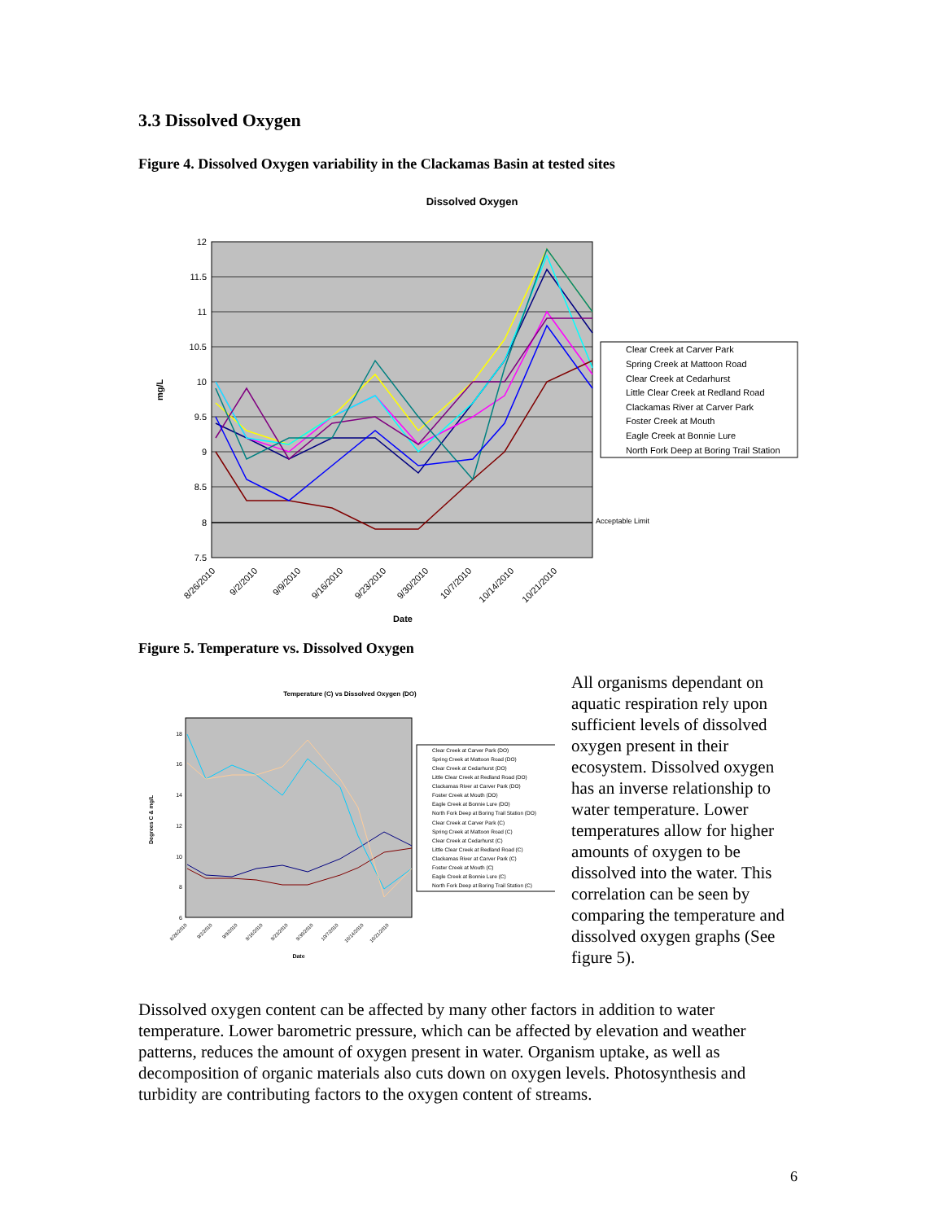3.3 Dissolved Oxygen
Figure 4. Dissolved Oxygen variability in the Clackamas Basin at tested sites
Dissolved Oxygen
12
11.5
11
10.5
10
9.5
9
8.5
8
7.5
mg/L
Acceptable Limit
Clear Creek at Carver Park
Spring Creek at Mattoon Road
Clear Creek at Cedarhurst
Little Clear Creek at Redland Road
Clackamas River at Carver Park
Foster Creek at Mouth
Eagle Creek at Bonnie Lure
North Fork Deep at Boring Trail Station
8/26/2010
9/2/2010
9/9/2010
9/16/2010
9/23/2010
9/30/2010
10/7/2010
10/14/2010
10/21/2010
Date
Figure 5. Temperature vs. Dissolved Oxygen
Temperature (C) vs Dissolved Oxygen (DO)
18
16
14
12
10
8
6
Degrees C & mg/L
Clear Creek at Carver Park (DO)
Spring Creek at Mattoon Road (DO)
Clear Creek at Cedarhurst (DO)
Little Clear Creek at Redland Road (DO)
Clackamas River at Carver Park (DO)
Foster Creek at Mouth (DO)
Eagle Creek at Bonnie Lure (DO)
North Fork Deep at Boring Trail Station (DO)
Clear Creek at Carver Park (C)
Spring Creek at Mattoon Road (C)
Clear Creek at Cedarhurst (C)
Little Clear Creek at Redland Road (C)
Clackamas River at Carver Park (C)
Foster Creek at Mouth (C)
Eagle Creek at Bonnie Lure (C)
North Fork Deep at Boring Trail Station (C)
8/26/2010
9/2/2010
9/9/2010
9/16/2010
9/23/2010
9/30/2010
10/7/2010
10/14/2010
10/21/2010
Date
All organisms dependant on aquatic respiration rely upon sufficient levels of dissolved oxygen present in their ecosystem. Dissolved oxygen has an inverse relationship to water temperature. Lower temperatures allow for higher amounts of oxygen to be dissolved into the water. This correlation can be seen by comparing the temperature and dissolved oxygen graphs (See figure 5).
Dissolved oxygen content can be affected by many other factors in addition to water temperature. Lower barometric pressure, which can be affected by elevation and weather patterns, reduces the amount of oxygen present in water. Organism uptake, as well as decomposition of organic materials also cuts down on oxygen levels. Photosynthesis and turbidity are contributing factors to the oxygen content of streams.
6